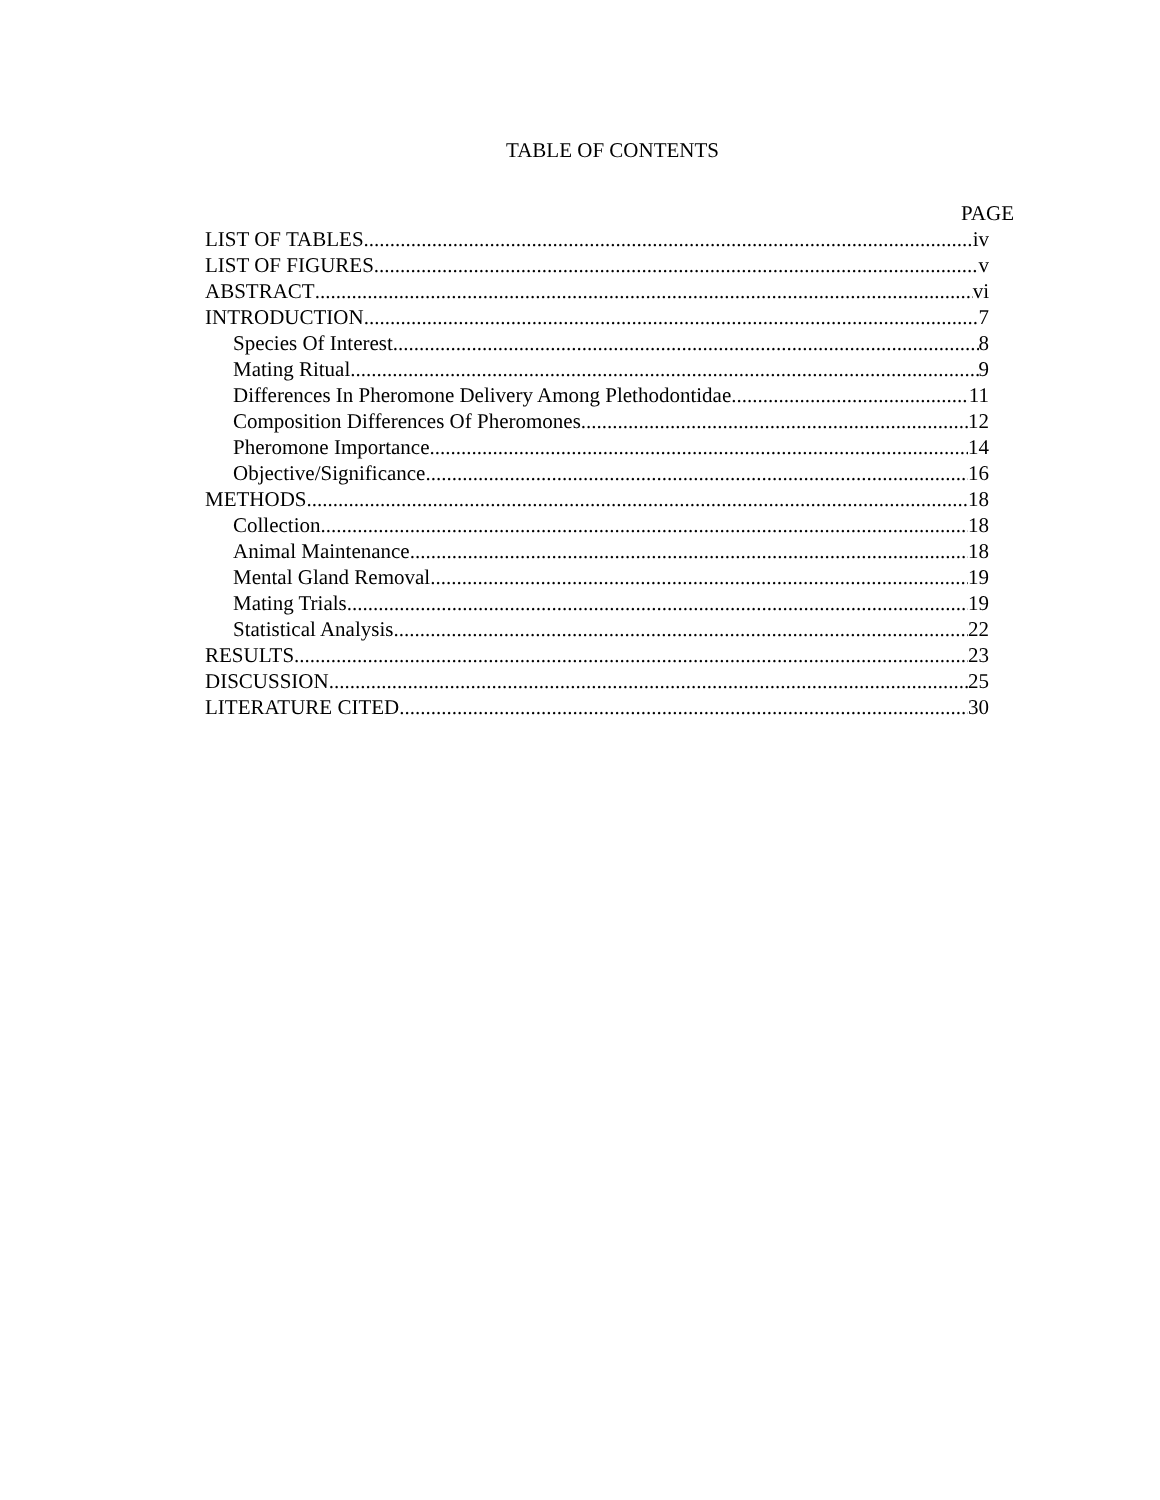TABLE OF CONTENTS
PAGE
LIST OF TABLES iv
LIST OF FIGURES v
ABSTRACT vi
INTRODUCTION 7
Species Of Interest 8
Mating Ritual 9
Differences In Pheromone Delivery Among Plethodontidae 11
Composition Differences Of Pheromones 12
Pheromone Importance 14
Objective/Significance 16
METHODS 18
Collection 18
Animal Maintenance 18
Mental Gland Removal 19
Mating Trials 19
Statistical Analysis 22
RESULTS 23
DISCUSSION 25
LITERATURE CITED 30